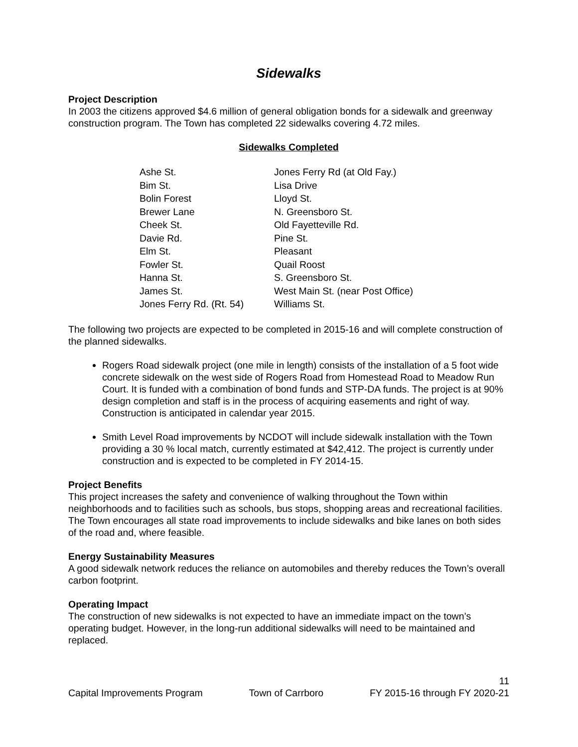Sidewalks
Project Description
In 2003 the citizens approved $4.6 million of general obligation bonds for a sidewalk and greenway construction program. The Town has completed 22 sidewalks covering 4.72 miles.
Sidewalks Completed
| Ashe St. | Jones Ferry Rd (at Old Fay.) |
| Bim St. | Lisa Drive |
| Bolin Forest | Lloyd St. |
| Brewer Lane | N. Greensboro St. |
| Cheek St. | Old Fayetteville Rd. |
| Davie Rd. | Pine St. |
| Elm St. | Pleasant |
| Fowler St. | Quail Roost |
| Hanna St. | S. Greensboro St. |
| James St. | West Main St. (near Post Office) |
| Jones Ferry Rd. (Rt. 54) | Williams St. |
The following two projects are expected to be completed in 2015-16 and will complete construction of the planned sidewalks.
Rogers Road sidewalk project (one mile in length) consists of the installation of a 5 foot wide concrete sidewalk on the west side of Rogers Road from Homestead Road to Meadow Run Court. It is funded with a combination of bond funds and STP-DA funds. The project is at 90% design completion and staff is in the process of acquiring easements and right of way. Construction is anticipated in calendar year 2015.
Smith Level Road improvements by NCDOT will include sidewalk installation with the Town providing a 30 % local match, currently estimated at $42,412. The project is currently under construction and is expected to be completed in FY 2014-15.
Project Benefits
This project increases the safety and convenience of walking throughout the Town within neighborhoods and to facilities such as schools, bus stops, shopping areas and recreational facilities. The Town encourages all state road improvements to include sidewalks and bike lanes on both sides of the road and, where feasible.
Energy Sustainability Measures
A good sidewalk network reduces the reliance on automobiles and thereby reduces the Town’s overall carbon footprint.
Operating Impact
The construction of new sidewalks is not expected to have an immediate impact on the town’s operating budget. However, in the long-run additional sidewalks will need to be maintained and replaced.
11
Capital Improvements Program Town of Carrboro FY 2015-16 through FY 2020-21